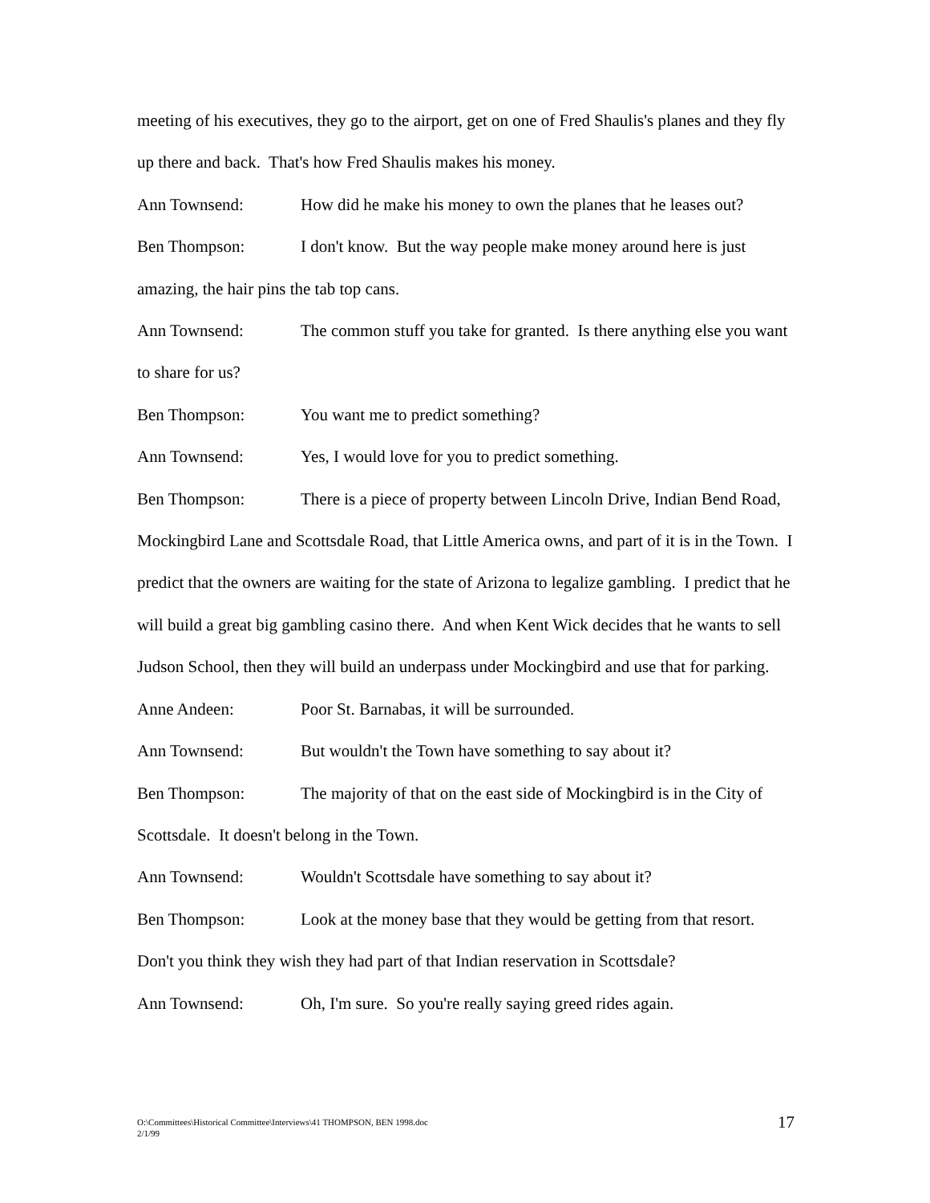meeting of his executives, they go to the airport, get on one of Fred Shaulis's planes and they fly up there and back. That's how Fred Shaulis makes his money.
Ann Townsend: How did he make his money to own the planes that he leases out?
Ben Thompson: I don't know. But the way people make money around here is just amazing, the hair pins the tab top cans.
Ann Townsend: The common stuff you take for granted. Is there anything else you want to share for us?
Ben Thompson: You want me to predict something?
Ann Townsend: Yes, I would love for you to predict something.
Ben Thompson: There is a piece of property between Lincoln Drive, Indian Bend Road, Mockingbird Lane and Scottsdale Road, that Little America owns, and part of it is in the Town. I predict that the owners are waiting for the state of Arizona to legalize gambling. I predict that he will build a great big gambling casino there. And when Kent Wick decides that he wants to sell Judson School, then they will build an underpass under Mockingbird and use that for parking.
Anne Andeen: Poor St. Barnabas, it will be surrounded.
Ann Townsend: But wouldn't the Town have something to say about it?
Ben Thompson: The majority of that on the east side of Mockingbird is in the City of Scottsdale. It doesn't belong in the Town.
Ann Townsend: Wouldn't Scottsdale have something to say about it?
Ben Thompson: Look at the money base that they would be getting from that resort. Don't you think they wish they had part of that Indian reservation in Scottsdale?
Ann Townsend: Oh, I'm sure. So you're really saying greed rides again.
O:\Committees\Historical Committee\Interviews\41 THOMPSON, BEN 1998.doc
2/1/99
17